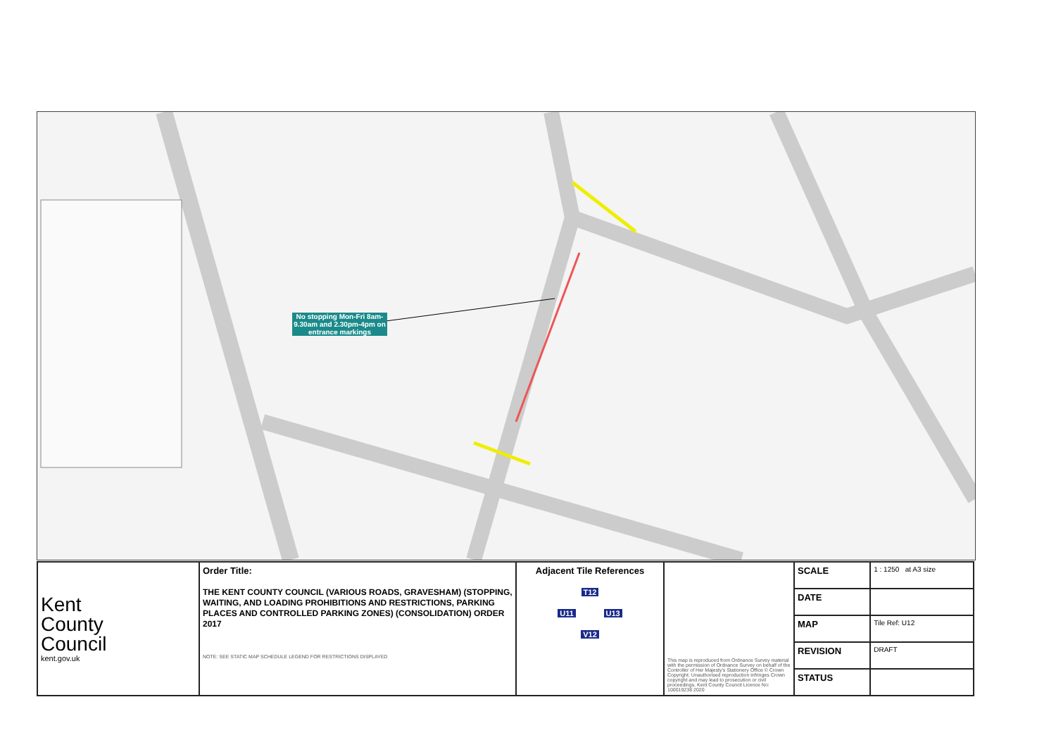No stopping Mon-Fri 8am-9.30am and 2.30pm-4pm on entrance markings
| Kent County Council kent.gov.uk | Order Title: THE KENT COUNTY COUNCIL (VARIOUS ROADS, GRAVESHAM) (STOPPING, WAITING, AND LOADING PROHIBITIONS AND RESTRICTIONS, PARKING PLACES AND CONTROLLED PARKING ZONES) (CONSOLIDATION) ORDER 2017 NOTE: SEE STATIC MAP SCHEDULE LEGEND FOR RESTRICTIONS DISPLAYED | Adjacent Tile References T12 U11 U13 V12 | This map is reproduced from Ordnance Survey material with the permission of Ordnance Survey on behalf of the Controller of Her Majesty's Stationery Office © Crown Copyright. Unauthorised reproduction infringes Crown copyright and may lead to prosecution or civil proceedings. Kent County Council Licence No: 100019238 2020 | SCALE | 1 : 1250 at A3 size |
| | | | | DATE | |
| | | | | MAP | Tile Ref: U12 |
| | | | | REVISION | DRAFT |
| | | | | STATUS | |